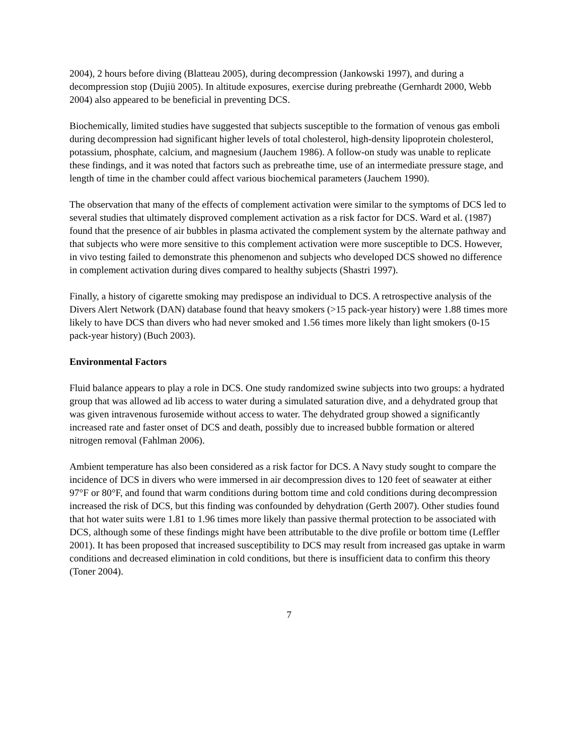2004), 2 hours before diving (Blatteau 2005), during decompression (Jankowski 1997), and during a decompression stop (Dujiü 2005). In altitude exposures, exercise during prebreathe (Gernhardt 2000, Webb 2004) also appeared to be beneficial in preventing DCS.
Biochemically, limited studies have suggested that subjects susceptible to the formation of venous gas emboli during decompression had significant higher levels of total cholesterol, high-density lipoprotein cholesterol, potassium, phosphate, calcium, and magnesium (Jauchem 1986). A follow-on study was unable to replicate these findings, and it was noted that factors such as prebreathe time, use of an intermediate pressure stage, and length of time in the chamber could affect various biochemical parameters (Jauchem 1990).
The observation that many of the effects of complement activation were similar to the symptoms of DCS led to several studies that ultimately disproved complement activation as a risk factor for DCS. Ward et al. (1987) found that the presence of air bubbles in plasma activated the complement system by the alternate pathway and that subjects who were more sensitive to this complement activation were more susceptible to DCS. However, in vivo testing failed to demonstrate this phenomenon and subjects who developed DCS showed no difference in complement activation during dives compared to healthy subjects (Shastri 1997).
Finally, a history of cigarette smoking may predispose an individual to DCS. A retrospective analysis of the Divers Alert Network (DAN) database found that heavy smokers (>15 pack-year history) were 1.88 times more likely to have DCS than divers who had never smoked and 1.56 times more likely than light smokers (0-15 pack-year history) (Buch 2003).
Environmental Factors
Fluid balance appears to play a role in DCS. One study randomized swine subjects into two groups: a hydrated group that was allowed ad lib access to water during a simulated saturation dive, and a dehydrated group that was given intravenous furosemide without access to water. The dehydrated group showed a significantly increased rate and faster onset of DCS and death, possibly due to increased bubble formation or altered nitrogen removal (Fahlman 2006).
Ambient temperature has also been considered as a risk factor for DCS. A Navy study sought to compare the incidence of DCS in divers who were immersed in air decompression dives to 120 feet of seawater at either 97°F or 80°F, and found that warm conditions during bottom time and cold conditions during decompression increased the risk of DCS, but this finding was confounded by dehydration (Gerth 2007). Other studies found that hot water suits were 1.81 to 1.96 times more likely than passive thermal protection to be associated with DCS, although some of these findings might have been attributable to the dive profile or bottom time (Leffler 2001). It has been proposed that increased susceptibility to DCS may result from increased gas uptake in warm conditions and decreased elimination in cold conditions, but there is insufficient data to confirm this theory (Toner 2004).
7